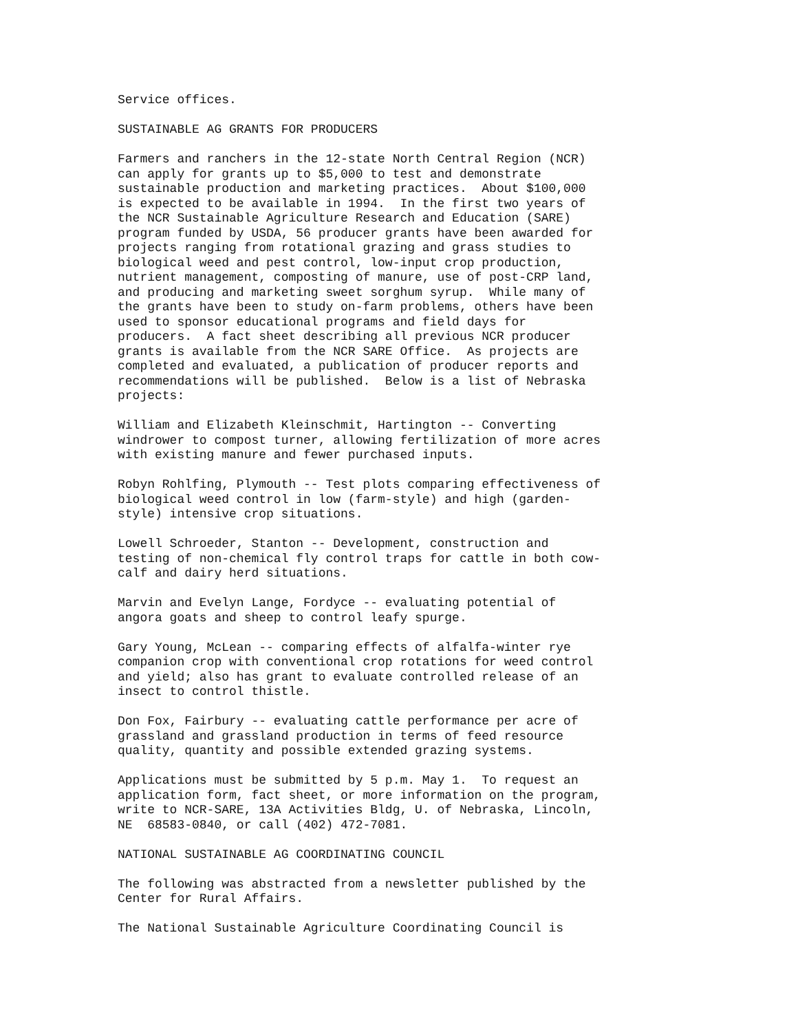Service offices.
SUSTAINABLE AG GRANTS FOR PRODUCERS
Farmers and ranchers in the 12-state North Central Region (NCR) can apply for grants up to $5,000 to test and demonstrate sustainable production and marketing practices. About $100,000 is expected to be available in 1994. In the first two years of the NCR Sustainable Agriculture Research and Education (SARE) program funded by USDA, 56 producer grants have been awarded for projects ranging from rotational grazing and grass studies to biological weed and pest control, low-input crop production, nutrient management, composting of manure, use of post-CRP land, and producing and marketing sweet sorghum syrup. While many of the grants have been to study on-farm problems, others have been used to sponsor educational programs and field days for producers. A fact sheet describing all previous NCR producer grants is available from the NCR SARE Office. As projects are completed and evaluated, a publication of producer reports and recommendations will be published. Below is a list of Nebraska projects:
William and Elizabeth Kleinschmit, Hartington -- Converting windrower to compost turner, allowing fertilization of more acres with existing manure and fewer purchased inputs.
Robyn Rohlfing, Plymouth -- Test plots comparing effectiveness of biological weed control in low (farm-style) and high (garden- style) intensive crop situations.
Lowell Schroeder, Stanton -- Development, construction and testing of non-chemical fly control traps for cattle in both cow- calf and dairy herd situations.
Marvin and Evelyn Lange, Fordyce -- evaluating potential of angora goats and sheep to control leafy spurge.
Gary Young, McLean -- comparing effects of alfalfa-winter rye companion crop with conventional crop rotations for weed control and yield; also has grant to evaluate controlled release of an insect to control thistle.
Don Fox, Fairbury -- evaluating cattle performance per acre of grassland and grassland production in terms of feed resource quality, quantity and possible extended grazing systems.
Applications must be submitted by 5 p.m. May 1. To request an application form, fact sheet, or more information on the program, write to NCR-SARE, 13A Activities Bldg, U. of Nebraska, Lincoln, NE 68583-0840, or call (402) 472-7081.
NATIONAL SUSTAINABLE AG COORDINATING COUNCIL
The following was abstracted from a newsletter published by the Center for Rural Affairs.
The National Sustainable Agriculture Coordinating Council is